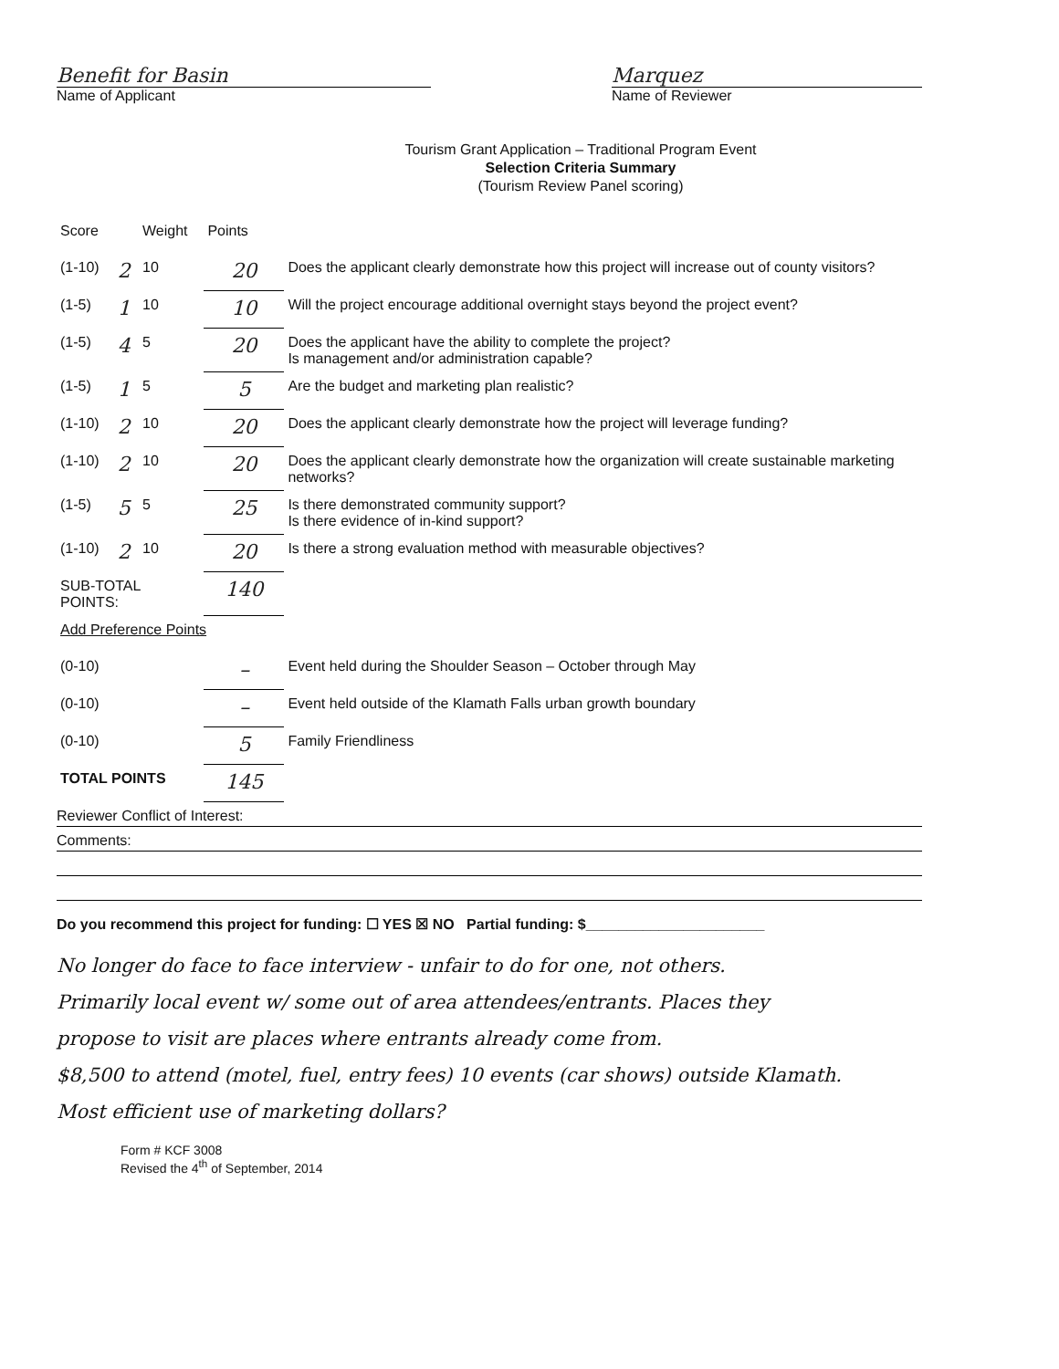Benefit for Basin
Name of Applicant
Marquez
Name of Reviewer
Tourism Grant Application – Traditional Program Event
Selection Criteria Summary
(Tourism Review Panel scoring)
| Score | | Weight | Points | |
| (1-10) | 2 | 10 | 20 | Does the applicant clearly demonstrate how this project will increase out of county visitors? |
| (1-5) | 1 | 10 | 10 | Will the project encourage additional overnight stays beyond the project event? |
| (1-5) | 4 | 5 | 20 | Does the applicant have the ability to complete the project? Is management and/or administration capable? |
| (1-5) | 1 | 5 | 5 | Are the budget and marketing plan realistic? |
| (1-10) | 2 | 10 | 20 | Does the applicant clearly demonstrate how the project will leverage funding? |
| (1-10) | 2 | 10 | 20 | Does the applicant clearly demonstrate how the organization will create sustainable marketing networks? |
| (1-5) | 5 | 5 | 25 | Is there demonstrated community support? Is there evidence of in-kind support? |
| (1-10) | 2 | 10 | 20 | Is there a strong evaluation method with measurable objectives? |
| SUB-TOTAL POINTS: | | | 140 | |
| Add Preference Points | | | | |
| (0-10) | | | – | Event held during the Shoulder Season – October through May |
| (0-10) | | | – | Event held outside of the Klamath Falls urban growth boundary |
| (0-10) | | | 5 | Family Friendliness |
| TOTAL POINTS | | | 145 | |
Reviewer Conflict of Interest:
Comments:
Do you recommend this project for funding: ☐ YES ☒ NO Partial funding: $______________________
No longer do face to face interview - unfair to do for one, not others.
Primarily local event w/ some out of area attendees/entrants. Places they
propose to visit are places where entrants already come from.
$8,500 to attend (motel, fuel, entry fees) 10 events (car shows) outside Klamath.
Most efficient use of marketing dollars?
Form # KCF 3008
Revised the 4<sup>th</sup> of September, 2014